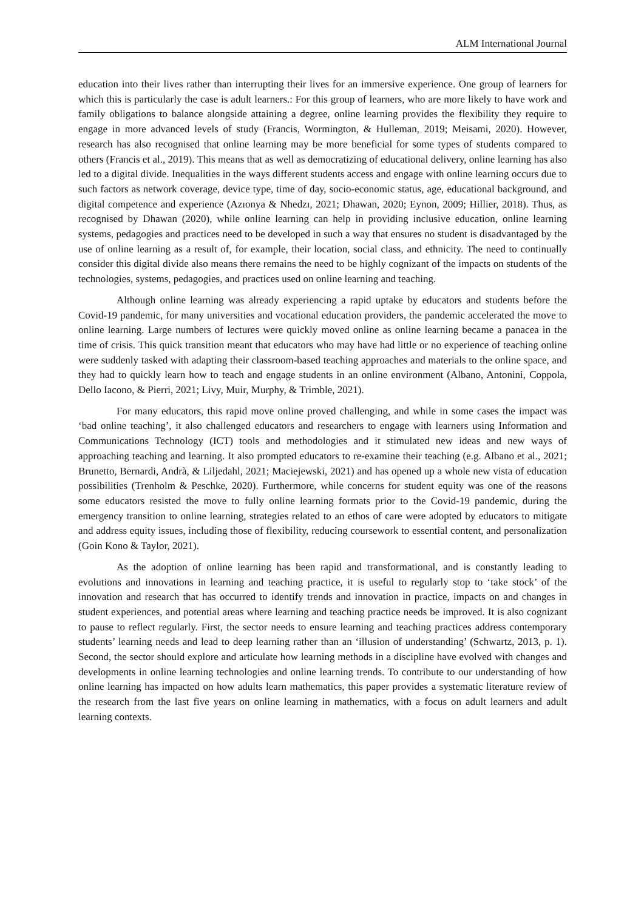ALM International Journal
education into their lives rather than interrupting their lives for an immersive experience. One group of learners for which this is particularly the case is adult learners.: For this group of learners, who are more likely to have work and family obligations to balance alongside attaining a degree, online learning provides the flexibility they require to engage in more advanced levels of study (Francis, Wormington, & Hulleman, 2019; Meisami, 2020). However, research has also recognised that online learning may be more beneficial for some types of students compared to others (Francis et al., 2019). This means that as well as democratizing of educational delivery, online learning has also led to a digital divide. Inequalities in the ways different students access and engage with online learning occurs due to such factors as network coverage, device type, time of day, socio-economic status, age, educational background, and digital competence and experience (Azıonya & Nhedzı, 2021; Dhawan, 2020; Eynon, 2009; Hillier, 2018). Thus, as recognised by Dhawan (2020), while online learning can help in providing inclusive education, online learning systems, pedagogies and practices need to be developed in such a way that ensures no student is disadvantaged by the use of online learning as a result of, for example, their location, social class, and ethnicity. The need to continually consider this digital divide also means there remains the need to be highly cognizant of the impacts on students of the technologies, systems, pedagogies, and practices used on online learning and teaching.
Although online learning was already experiencing a rapid uptake by educators and students before the Covid-19 pandemic, for many universities and vocational education providers, the pandemic accelerated the move to online learning. Large numbers of lectures were quickly moved online as online learning became a panacea in the time of crisis. This quick transition meant that educators who may have had little or no experience of teaching online were suddenly tasked with adapting their classroom-based teaching approaches and materials to the online space, and they had to quickly learn how to teach and engage students in an online environment (Albano, Antonini, Coppola, Dello Iacono, & Pierri, 2021; Livy, Muir, Murphy, & Trimble, 2021).
For many educators, this rapid move online proved challenging, and while in some cases the impact was ‘bad online teaching’, it also challenged educators and researchers to engage with learners using Information and Communications Technology (ICT) tools and methodologies and it stimulated new ideas and new ways of approaching teaching and learning. It also prompted educators to re-examine their teaching (e.g. Albano et al., 2021; Brunetto, Bernardi, Andrà, & Liljedahl, 2021; Maciejewski, 2021) and has opened up a whole new vista of education possibilities (Trenholm & Peschke, 2020). Furthermore, while concerns for student equity was one of the reasons some educators resisted the move to fully online learning formats prior to the Covid-19 pandemic, during the emergency transition to online learning, strategies related to an ethos of care were adopted by educators to mitigate and address equity issues, including those of flexibility, reducing coursework to essential content, and personalization (Goin Kono & Taylor, 2021).
As the adoption of online learning has been rapid and transformational, and is constantly leading to evolutions and innovations in learning and teaching practice, it is useful to regularly stop to ‘take stock’ of the innovation and research that has occurred to identify trends and innovation in practice, impacts on and changes in student experiences, and potential areas where learning and teaching practice needs be improved. It is also cognizant to pause to reflect regularly. First, the sector needs to ensure learning and teaching practices address contemporary students’ learning needs and lead to deep learning rather than an ‘illusion of understanding’ (Schwartz, 2013, p. 1). Second, the sector should explore and articulate how learning methods in a discipline have evolved with changes and developments in online learning technologies and online learning trends. To contribute to our understanding of how online learning has impacted on how adults learn mathematics, this paper provides a systematic literature review of the research from the last five years on online learning in mathematics, with a focus on adult learners and adult learning contexts.